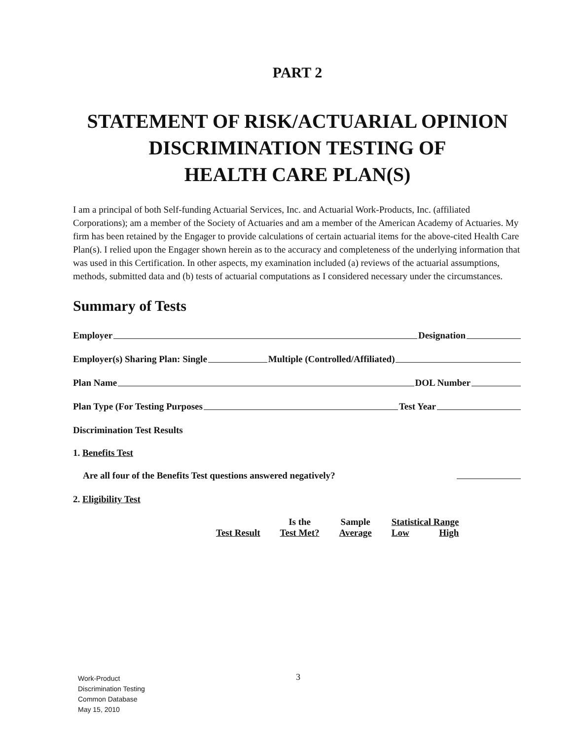PART 2
STATEMENT OF RISK/ACTUARIAL OPINION
DISCRIMINATION TESTING OF
HEALTH CARE PLAN(S)
I am a principal of both Self-funding Actuarial Services, Inc. and Actuarial Work-Products, Inc. (affiliated Corporations); am a member of the Society of Actuaries and am a member of the American Academy of Actuaries. My firm has been retained by the Engager to provide calculations of certain actuarial items for the above-cited Health Care Plan(s). I relied upon the Engager shown herein as to the accuracy and completeness of the underlying information that was used in this Certification. In other aspects, my examination included (a) reviews of the actuarial assumptions, methods, submitted data and (b) tests of actuarial computations as I considered necessary under the circumstances.
Summary of Tests
Employer Designation
Employer(s) Sharing Plan: Single Multiple (Controlled/Affiliated)
Plan Name DOL Number
Plan Type (For Testing Purposes Test Year
Discrimination Test Results
1. Benefits Test
Are all four of the Benefits Test questions answered negatively?
2. Eligibility Test
| Test Result | Is the | Sample | Statistical Range | |
| --- | --- | --- | --- | --- |
| | Test Met? | Average | Low | High |
Work-Product
Discrimination Testing
Common Database
May 15, 2010
3